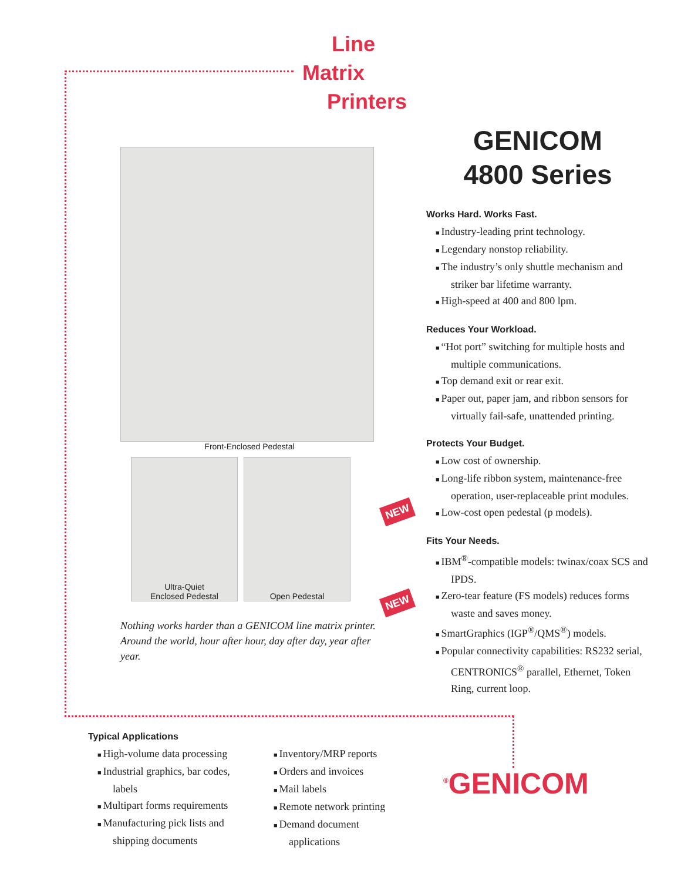Line
Matrix
Printers
Front-Enclosed Pedestal
Ultra-Quiet
Enclosed Pedestal
Open Pedestal
Nothing works harder than a GENICOM line matrix printer. Around the world, hour after hour, day after day, year after year.
NEW
NEW
GENICOM
4800 Series
Works Hard. Works Fast.
Industry-leading print technology.
Legendary nonstop reliability.
The industry’s only shuttle mechanism and striker bar lifetime warranty.
High-speed at 400 and 800 lpm.
Reduces Your Workload.
“Hot port” switching for multiple hosts and multiple communications.
Top demand exit or rear exit.
Paper out, paper jam, and ribbon sensors for virtually fail-safe, unattended printing.
Protects Your Budget.
Low cost of ownership.
Long-life ribbon system, maintenance-free operation, user-replaceable print modules.
Low-cost open pedestal (p models).
Fits Your Needs.
IBM<sup>®</sup>-compatible models: twinax/coax SCS and IPDS.
Zero-tear feature (FS models) reduces forms waste and saves money.
SmartGraphics (IGP<sup>®</sup>/QMS<sup>®</sup>) models.
Popular connectivity capabilities: RS232 serial, CENTRONICS<sup>®</sup> parallel, Ethernet, Token Ring, current loop.
Typical Applications
High-volume data processing
Industrial graphics, bar codes, labels
Multipart forms requirements
Manufacturing pick lists and shipping documents
Inventory/MRP reports
Orders and invoices
Mail labels
Remote network printing
Demand document applications
<sup>®</sup>GENICOM